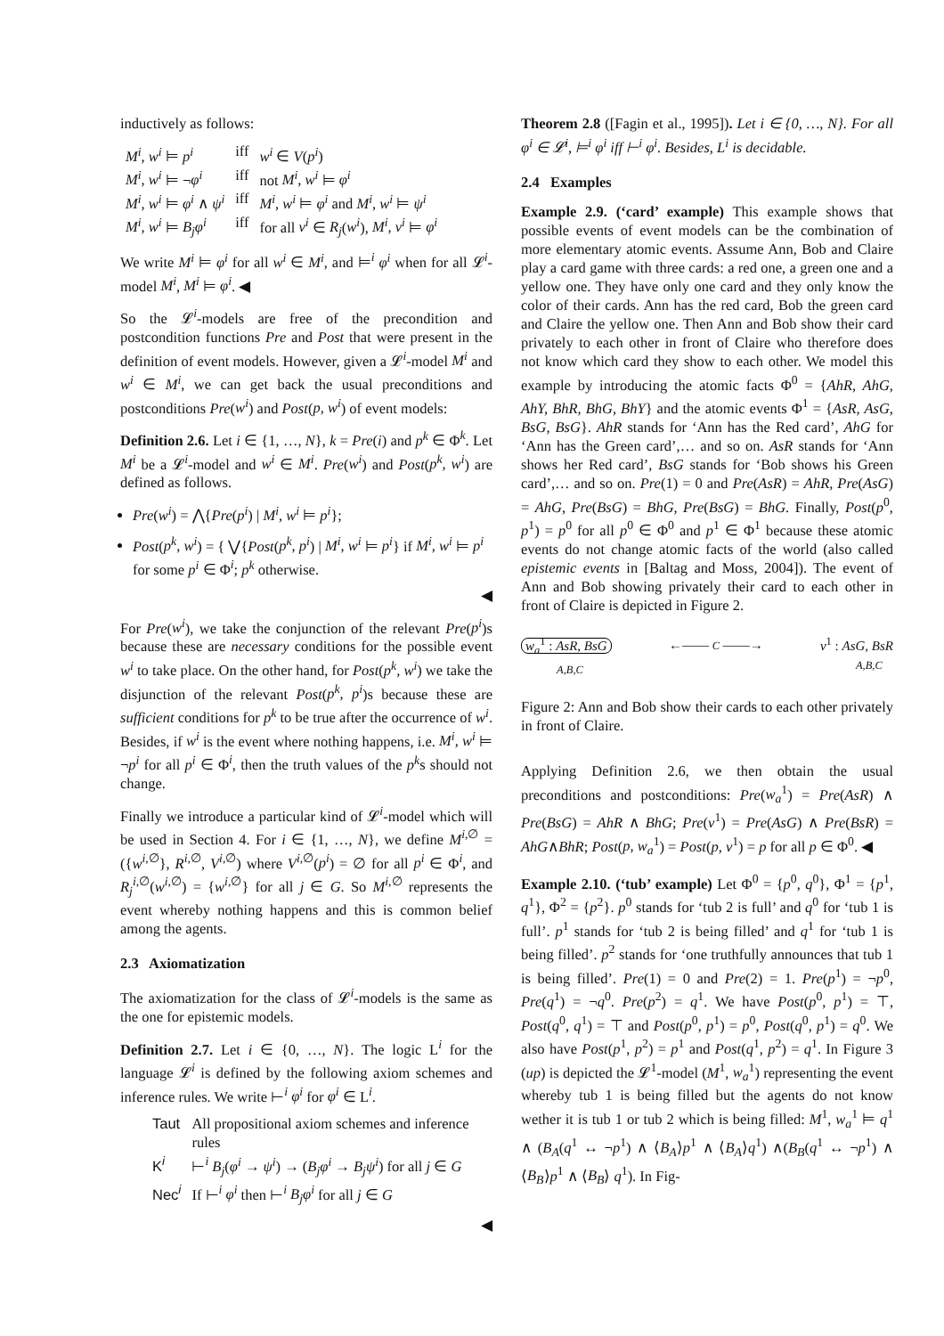inductively as follows:
| M<sup>i</sup>, w<sup>i</sup> ⊨ p<sup>i</sup> | iff | w<sup>i</sup> ∈ V ( p<sup>i</sup> ) |
| M<sup>i</sup>, w<sup>i</sup> ⊨ ¬ φ<sup>i</sup> | iff | not M<sup>i</sup>, w<sup>i</sup> ⊨ φ<sup>i</sup> |
| M<sup>i</sup>, w<sup>i</sup> ⊨ φ<sup>i</sup> ∧ ψ<sup>i</sup> | iff | M<sup>i</sup>, w<sup>i</sup> ⊨ φ<sup>i</sup> and M<sup>i</sup>, w<sup>i</sup> ⊨ ψ<sup>i</sup> |
| M<sup>i</sup>, w<sup>i</sup> ⊨ B<sub>j</sub>φ<sup>i</sup> | iff | for all v<sup>i</sup> ∈ R<sub>j</sub> ( w<sup>i</sup> ), M<sup>i</sup>, v<sup>i</sup> ⊨ φ<sup>i</sup> |
We write M<sup>i</sup> ⊨ φ<sup>i</sup> for all w<sup>i</sup> ∈ M<sup>i</sup>, and ⊨<sup>i</sup> φ<sup>i</sup> when for all 𝓛<sup>i</sup>-model M<sup>i</sup>, M<sup>i</sup> ⊨ φ<sup>i</sup>. ◀
So the 𝓛<sup>i</sup>-models are free of the precondition and postcondition functions Pre and Post that were present in the definition of event models. However, given a 𝓛<sup>i</sup>-model M<sup>i</sup> and w<sup>i</sup> ∈ M<sup>i</sup>, we can get back the usual preconditions and postconditions Pre(w<sup>i</sup>) and Post(p, w<sup>i</sup>) of event models:
Definition 2.6. Let i ∈ {1, …, N}, k = Pre(i) and p<sup>k</sup> ∈ Φ<sup>k</sup>. Let M<sup>i</sup> be a 𝓛<sup>i</sup>-model and w<sup>i</sup> ∈ M<sup>i</sup>. Pre(w<sup>i</sup>) and Post(p<sup>k</sup>, w<sup>i</sup>) are defined as follows.
Pre(w<sup>i</sup>) = ⋀{Pre(p<sup>i</sup>) | M<sup>i</sup>, w<sup>i</sup> ⊨ p<sup>i</sup>};
Post(p<sup>k</sup>, w<sup>i</sup>) = { ⋁{Post(p<sup>k</sup>, p<sup>i</sup>) | M<sup>i</sup>, w<sup>i</sup> ⊨ p<sup>i</sup>} if M<sup>i</sup>, w<sup>i</sup> ⊨ p<sup>i</sup> for some p<sup>i</sup> ∈ Φ<sup>i</sup>; p<sup>k</sup> otherwise.
◀
For Pre(w<sup>i</sup>), we take the conjunction of the relevant Pre(p<sup>i</sup>)s because these are necessary conditions for the possible event w<sup>i</sup> to take place. On the other hand, for Post(p<sup>k</sup>, w<sup>i</sup>) we take the disjunction of the relevant Post(p<sup>k</sup>, p<sup>i</sup>)s because these are sufficient conditions for p<sup>k</sup> to be true after the occurrence of w<sup>i</sup>. Besides, if w<sup>i</sup> is the event where nothing happens, i.e. M<sup>i</sup>, w<sup>i</sup> ⊨ ¬p<sup>i</sup> for all p<sup>i</sup> ∈ Φ<sup>i</sup>, then the truth values of the p<sup>k</sup>s should not change.
Finally we introduce a particular kind of 𝓛<sup>i</sup>-model which will be used in Section 4. For i ∈ {1, …, N}, we define M<sup>i,∅</sup> = ({w<sup>i,∅</sup>}, R<sup>i,∅</sup>, V<sup>i,∅</sup>) where V<sup>i,∅</sup>(p<sup>i</sup>) = ∅ for all p<sup>i</sup> ∈ Φ<sup>i</sup>, and R<sub>j</sub><sup>i,∅</sup>(w<sup>i,∅</sup>) = {w<sup>i,∅</sup>} for all j ∈ G. So M<sup>i,∅</sup> represents the event whereby nothing happens and this is common belief among the agents.
2.3 Axiomatization
The axiomatization for the class of 𝓛<sup>i</sup>-models is the same as the one for epistemic models.
Definition 2.7. Let i ∈ {0, …, N}. The logic L<sup>i</sup> for the language 𝓛<sup>i</sup> is defined by the following axiom schemes and inference rules. We write ⊢<sup>i</sup> φ<sup>i</sup> for φ<sup>i</sup> ∈ L<sup>i</sup>.
| Taut | All propositional axiom schemes and inference rules |
| K<sup>i</sup> | ⊢<sup>i</sup> B<sub>j</sub> ( φ<sup>i</sup> → ψ<sup>i</sup> ) → ( B<sub>j</sub>φ<sup>i</sup> → B<sub>j</sub>ψ<sup>i</sup> ) for all j ∈ G |
| Nec<sup>i</sup> | If ⊢<sup>i</sup> φ<sup>i</sup> then ⊢<sup>i</sup> B<sub>j</sub>φ<sup>i</sup> for all j ∈ G |
◀
Theorem 2.8 ([Fagin et al., 1995]). Let i ∈ {0, …, N}. For all φ<sup>i</sup> ∈ 𝓛<sup>i</sup>, ⊨<sup>i</sup> φ<sup>i</sup> iff ⊢<sup>i</sup> φ<sup>i</sup>. Besides, L<sup>i</sup> is decidable.
2.4 Examples
Example 2.9. (‘card’ example) This example shows that possible events of event models can be the combination of more elementary atomic events. Assume Ann, Bob and Claire play a card game with three cards: a red one, a green one and a yellow one. They have only one card and they only know the color of their cards. Ann has the red card, Bob the green card and Claire the yellow one. Then Ann and Bob show their card privately to each other in front of Claire who therefore does not know which card they show to each other. We model this example by introducing the atomic facts Φ<sup>0</sup> = {AhR, AhG, AhY, BhR, BhG, BhY} and the atomic events Φ<sup>1</sup> = {AsR, AsG, BsG, BsG}. AhR stands for ‘Ann has the Red card’, AhG for ‘Ann has the Green card’,… and so on. AsR stands for ‘Ann shows her Red card’, BsG stands for ‘Bob shows his Green card’,… and so on. Pre(1) = 0 and Pre(AsR) = AhR, Pre(AsG) = AhG, Pre(BsG) = BhG, Pre(BsG) = BhG. Finally, Post(p<sup>0</sup>, p<sup>1</sup>) = p<sup>0</sup> for all p<sup>0</sup> ∈ Φ<sup>0</sup> and p<sup>1</sup> ∈ Φ<sup>1</sup> because these atomic events do not change atomic facts of the world (also called epistemic events in [Baltag and Moss, 2004]). The event of Ann and Bob showing privately their card to each other in front of Claire is depicted in Figure 2.
w<sub>a</sub><sup>1</sup> : AsR, BsG
A,B,C
←—— C ——→
v<sup>1</sup> : AsG, BsR
A,B,C
Figure 2: Ann and Bob show their cards to each other privately in front of Claire.
Applying Definition 2.6, we then obtain the usual preconditions and postconditions: Pre(w<sub>a</sub><sup>1</sup>) = Pre(AsR) ∧ Pre(BsG) = AhR ∧ BhG; Pre(v<sup>1</sup>) = Pre(AsG) ∧ Pre(BsR) = AhG∧BhR; Post(p, w<sub>a</sub><sup>1</sup>) = Post(p, v<sup>1</sup>) = p for all p ∈ Φ<sup>0</sup>. ◀
Example 2.10. (‘tub’ example) Let Φ<sup>0</sup> = {p<sup>0</sup>, q<sup>0</sup>}, Φ<sup>1</sup> = {p<sup>1</sup>, q<sup>1</sup>}, Φ<sup>2</sup> = {p<sup>2</sup>}. p<sup>0</sup> stands for ‘tub 2 is full’ and q<sup>0</sup> for ‘tub 1 is full’. p<sup>1</sup> stands for ‘tub 2 is being filled’ and q<sup>1</sup> for ‘tub 1 is being filled’. p<sup>2</sup> stands for ‘one truthfully announces that tub 1 is being filled’. Pre(1) = 0 and Pre(2) = 1. Pre(p<sup>1</sup>) = ¬p<sup>0</sup>, Pre(q<sup>1</sup>) = ¬q<sup>0</sup>. Pre(p<sup>2</sup>) = q<sup>1</sup>. We have Post(p<sup>0</sup>, p<sup>1</sup>) = ⊤, Post(q<sup>0</sup>, q<sup>1</sup>) = ⊤ and Post(p<sup>0</sup>, p<sup>1</sup>) = p<sup>0</sup>, Post(q<sup>0</sup>, p<sup>1</sup>) = q<sup>0</sup>. We also have Post(p<sup>1</sup>, p<sup>2</sup>) = p<sup>1</sup> and Post(q<sup>1</sup>, p<sup>2</sup>) = q<sup>1</sup>. In Figure 3 (up) is depicted the 𝓛<sup>1</sup>-model (M<sup>1</sup>, w<sub>a</sub><sup>1</sup>) representing the event whereby tub 1 is being filled but the agents do not know wether it is tub 1 or tub 2 which is being filled: M<sup>1</sup>, w<sub>a</sub><sup>1</sup> ⊨ q<sup>1</sup> ∧ (B<sub>A</sub>(q<sup>1</sup> ↔ ¬p<sup>1</sup>) ∧ ⟨B<sub>A</sub>⟩p<sup>1</sup> ∧ ⟨B<sub>A</sub>⟩q<sup>1</sup>) ∧(B<sub>B</sub>(q<sup>1</sup> ↔ ¬p<sup>1</sup>) ∧ ⟨B<sub>B</sub>⟩p<sup>1</sup> ∧ ⟨B<sub>B</sub>⟩ q<sup>1</sup>). In Fig-